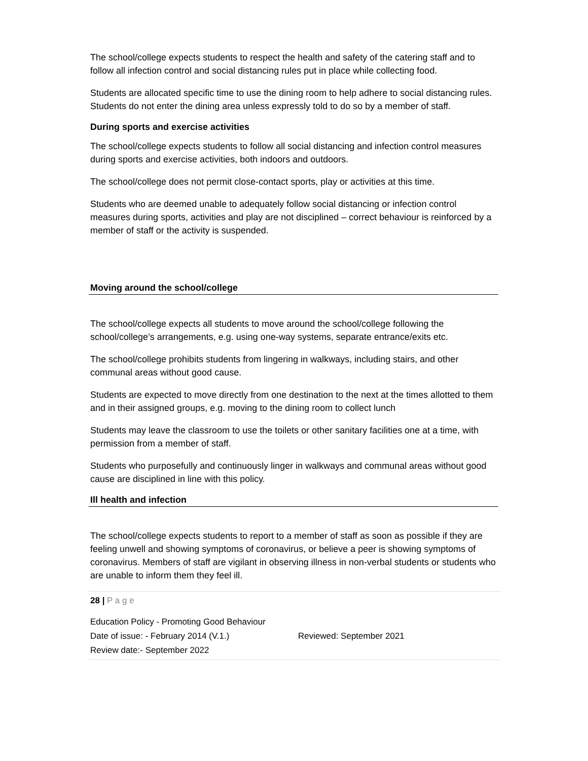The school/college expects students to respect the health and safety of the catering staff and to follow all infection control and social distancing rules put in place while collecting food.
Students are allocated specific time to use the dining room to help adhere to social distancing rules. Students do not enter the dining area unless expressly told to do so by a member of staff.
During sports and exercise activities
The school/college expects students to follow all social distancing and infection control measures during sports and exercise activities, both indoors and outdoors.
The school/college does not permit close-contact sports, play or activities at this time.
Students who are deemed unable to adequately follow social distancing or infection control measures during sports, activities and play are not disciplined – correct behaviour is reinforced by a member of staff or the activity is suspended.
Moving around the school/college
The school/college expects all students to move around the school/college following the school/college’s arrangements, e.g. using one-way systems, separate entrance/exits etc.
The school/college prohibits students from lingering in walkways, including stairs, and other communal areas without good cause.
Students are expected to move directly from one destination to the next at the times allotted to them and in their assigned groups, e.g. moving to the dining room to collect lunch
Students may leave the classroom to use the toilets or other sanitary facilities one at a time, with permission from a member of staff.
Students who purposefully and continuously linger in walkways and communal areas without good cause are disciplined in line with this policy.
Ill health and infection
The school/college expects students to report to a member of staff as soon as possible if they are feeling unwell and showing symptoms of coronavirus, or believe a peer is showing symptoms of coronavirus. Members of staff are vigilant in observing illness in non-verbal students or students who are unable to inform them they feel ill.
28 | P a g e
Education Policy - Promoting Good Behaviour
Date of issue: - February 2014 (V.1.) Reviewed: September 2021
Review date:- September 2022